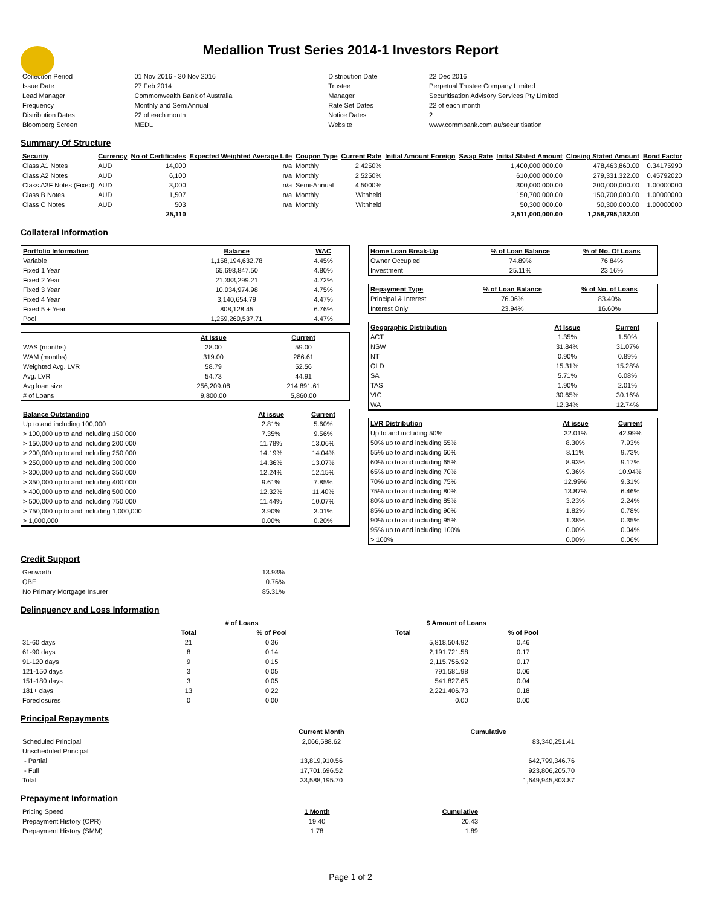Medallion Trust Series 2014-1 Investors Report
| Collection Period | 01 Nov 2016 - 30 Nov 2016 | Distribution Date | 22 Dec 2016 |
| Issue Date | 27 Feb 2014 | Trustee | Perpetual Trustee Company Limited |
| Lead Manager | Commonwealth Bank of Australia | Manager | Securitisation Advisory Services Pty Limited |
| Frequency | Monthly and SemiAnnual | Rate Set Dates | 22 of each month |
| Distribution Dates | 22 of each month | Notice Dates | 2 |
| Bloomberg Screen | MEDL | Website | www.commbank.com.au/securitisation |
Summary Of Structure
| Security | Currency | No of Certificates | Expected Weighted Average Life | Coupon Type | Current Rate | Initial Amount Foreign | Swap Rate | Initial Stated Amount | Closing Stated Amount | Bond Factor |
| --- | --- | --- | --- | --- | --- | --- | --- | --- | --- | --- |
| Class A1 Notes | AUD | 14,000 | n/a | Monthly | 2.4250% | | | 1,400,000,000.00 | 478,463,860.00 | 0.34175990 |
| Class A2 Notes | AUD | 6,100 | n/a | Monthly | 2.5250% | | | 610,000,000.00 | 279,331,322.00 | 0.45792020 |
| Class A3F Notes (Fixed) | AUD | 3,000 | n/a | Semi-Annual | 4.5000% | | | 300,000,000.00 | 300,000,000.00 | 1.00000000 |
| Class B Notes | AUD | 1,507 | n/a | Monthly | Withheld | | | 150,700,000.00 | 150,700,000.00 | 1.00000000 |
| Class C Notes | AUD | 503 | n/a | Monthly | Withheld | | | 50,300,000.00 | 50,300,000.00 | 1.00000000 |
| | | 25,110 | | | | | | 2,511,000,000.00 | 1,258,795,182.00 | |
Collateral Information
| Portfolio Information | Balance | WAC |
| --- | --- | --- |
| Variable | 1,158,194,632.78 | 4.45% |
| Fixed 1 Year | 65,698,847.50 | 4.80% |
| Fixed 2 Year | 21,383,299.21 | 4.72% |
| Fixed 3 Year | 10,034,974.98 | 4.75% |
| Fixed 4 Year | 3,140,654.79 | 4.47% |
| Fixed 5 + Year | 808,128.45 | 6.76% |
| Pool | 1,259,260,537.71 | 4.47% |
| | At Issue | Current |
| --- | --- | --- |
| WAS (months) | 28.00 | 59.00 |
| WAM (months) | 319.00 | 286.61 |
| Weighted Avg. LVR | 58.79 | 52.56 |
| Avg. LVR | 54.73 | 44.91 |
| Avg loan size | 256,209.08 | 214,891.61 |
| # of Loans | 9,800.00 | 5,860.00 |
| Balance Outstanding | At issue | Current |
| --- | --- | --- |
| Up to and including 100,000 | 2.81% | 5.60% |
| > 100,000 up to and including 150,000 | 7.35% | 9.56% |
| > 150,000 up to and including 200,000 | 11.78% | 13.06% |
| > 200,000 up to and including 250,000 | 14.19% | 14.04% |
| > 250,000 up to and including 300,000 | 14.36% | 13.07% |
| > 300,000 up to and including 350,000 | 12.24% | 12.15% |
| > 350,000 up to and including 400,000 | 9.61% | 7.85% |
| > 400,000 up to and including 500,000 | 12.32% | 11.40% |
| > 500,000 up to and including 750,000 | 11.44% | 10.07% |
| > 750,000 up to and including 1,000,000 | 3.90% | 3.01% |
| > 1,000,000 | 0.00% | 0.20% |
| Home Loan Break-Up | % of Loan Balance | % of No. Of Loans |
| --- | --- | --- |
| Owner Occupied | 74.89% | 76.84% |
| Investment | 25.11% | 23.16% |
| Repayment Type | % of Loan Balance | % of No. of Loans |
| --- | --- | --- |
| Principal & Interest | 76.06% | 83.40% |
| Interest Only | 23.94% | 16.60% |
| Geographic Distribution | At Issue | Current |
| --- | --- | --- |
| ACT | 1.35% | 1.50% |
| NSW | 31.84% | 31.07% |
| NT | 0.90% | 0.89% |
| QLD | 15.31% | 15.28% |
| SA | 5.71% | 6.08% |
| TAS | 1.90% | 2.01% |
| VIC | 30.65% | 30.16% |
| WA | 12.34% | 12.74% |
| LVR Distribution | At issue | Current |
| --- | --- | --- |
| Up to and including 50% | 32.01% | 42.99% |
| 50% up to and including 55% | 8.30% | 7.93% |
| 55% up to and including 60% | 8.11% | 9.73% |
| 60% up to and including 65% | 8.93% | 9.17% |
| 65% up to and including 70% | 9.36% | 10.94% |
| 70% up to and including 75% | 12.99% | 9.31% |
| 75% up to and including 80% | 13.87% | 6.46% |
| 80% up to and including 85% | 3.23% | 2.24% |
| 85% up to and including 90% | 1.82% | 0.78% |
| 90% up to and including 95% | 1.38% | 0.35% |
| 95% up to and including 100% | 0.00% | 0.04% |
| > 100% | 0.00% | 0.06% |
Credit Support
| Genworth | 13.93% |
| QBE | 0.76% |
| No Primary Mortgage Insurer | 85.31% |
Delinquency and Loss Information
| | # of Loans | | | $ Amount of Loans | |
| --- | --- | --- | --- | --- | --- |
| | Total | % of Pool | | Total | % of Pool |
| 31-60 days | 21 | 0.36 | | 5,818,504.92 | 0.46 |
| 61-90 days | 8 | 0.14 | | 2,191,721.58 | 0.17 |
| 91-120 days | 9 | 0.15 | | 2,115,756.92 | 0.17 |
| 121-150 days | 3 | 0.05 | | 791,581.98 | 0.06 |
| 151-180 days | 3 | 0.05 | | 541,827.65 | 0.04 |
| 181+ days | 13 | 0.22 | | 2,221,406.73 | 0.18 |
| Foreclosures | 0 | 0.00 | | 0.00 | 0.00 |
Principal Repayments
| | Current Month | Cumulative |
| --- | --- | --- |
| Scheduled Principal | 2,066,588.62 | 83,340,251.41 |
| Unscheduled Principal | | |
| - Partial | 13,819,910.56 | 642,799,346.76 |
| - Full | 17,701,696.52 | 923,806,205.70 |
| Total | 33,588,195.70 | 1,649,945,803.87 |
Prepayment Information
| Pricing Speed | 1 Month | Cumulative |
| Prepayment History (CPR) | 19.40 | 20.43 |
| Prepayment History (SMM) | 1.78 | 1.89 |
Page 1 of 2